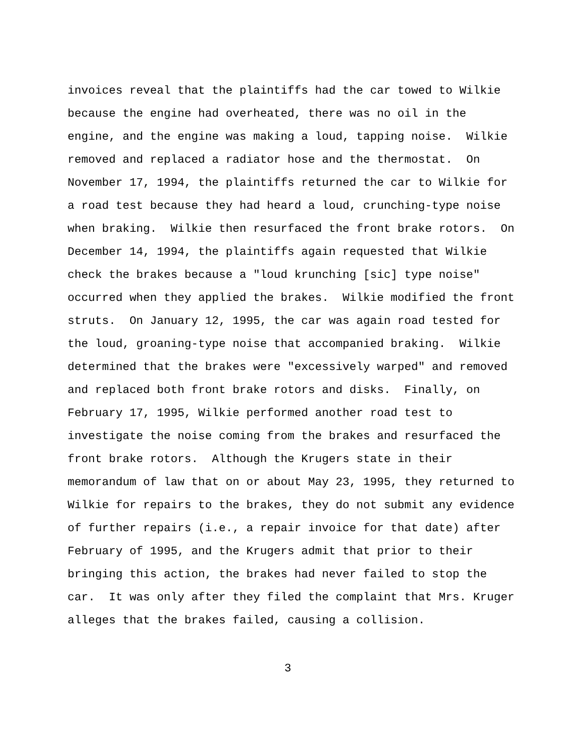invoices reveal that the plaintiffs had the car towed to Wilkie
because the engine had overheated, there was no oil in the
engine, and the engine was making a loud, tapping noise. Wilkie
removed and replaced a radiator hose and the thermostat. On
November 17, 1994, the plaintiffs returned the car to Wilkie for
a road test because they had heard a loud, crunching-type noise
when braking. Wilkie then resurfaced the front brake rotors. On
December 14, 1994, the plaintiffs again requested that Wilkie
check the brakes because a "loud krunching [sic] type noise"
occurred when they applied the brakes. Wilkie modified the front
struts. On January 12, 1995, the car was again road tested for
the loud, groaning-type noise that accompanied braking. Wilkie
determined that the brakes were "excessively warped" and removed
and replaced both front brake rotors and disks. Finally, on
February 17, 1995, Wilkie performed another road test to
investigate the noise coming from the brakes and resurfaced the
front brake rotors. Although the Krugers state in their
memorandum of law that on or about May 23, 1995, they returned to
Wilkie for repairs to the brakes, they do not submit any evidence
of further repairs (i.e., a repair invoice for that date) after
February of 1995, and the Krugers admit that prior to their
bringing this action, the brakes had never failed to stop the
car. It was only after they filed the complaint that Mrs. Kruger
alleges that the brakes failed, causing a collision.
3